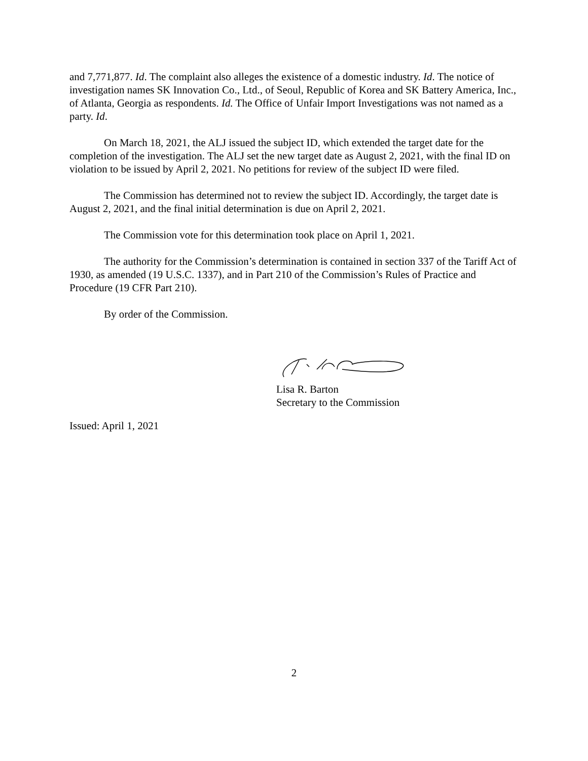and 7,771,877. Id. The complaint also alleges the existence of a domestic industry. Id. The notice of investigation names SK Innovation Co., Ltd., of Seoul, Republic of Korea and SK Battery America, Inc., of Atlanta, Georgia as respondents. Id. The Office of Unfair Import Investigations was not named as a party. Id.
On March 18, 2021, the ALJ issued the subject ID, which extended the target date for the completion of the investigation. The ALJ set the new target date as August 2, 2021, with the final ID on violation to be issued by April 2, 2021. No petitions for review of the subject ID were filed.
The Commission has determined not to review the subject ID. Accordingly, the target date is August 2, 2021, and the final initial determination is due on April 2, 2021.
The Commission vote for this determination took place on April 1, 2021.
The authority for the Commission’s determination is contained in section 337 of the Tariff Act of 1930, as amended (19 U.S.C. 1337), and in Part 210 of the Commission’s Rules of Practice and Procedure (19 CFR Part 210).
By order of the Commission.
Lisa R. Barton
Secretary to the Commission
Issued: April 1, 2021
2